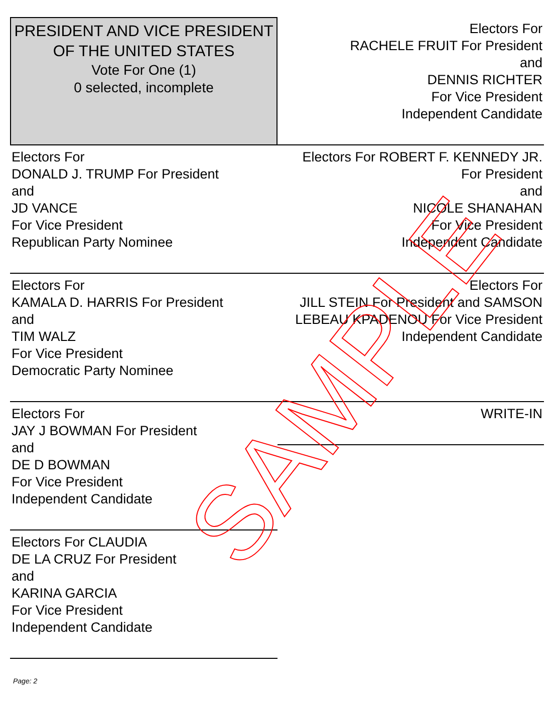PRESIDENT AND VICE PRESIDENT OF THE UNITED STATES
Vote For One (1)
0 selected, incomplete
Electors For
RACHELE FRUIT For President
and
DENNIS RICHTER
For Vice President
Independent Candidate
Electors For
DONALD J. TRUMP For President
and
JD VANCE
For Vice President
Republican Party Nominee
Electors For ROBERT F. KENNEDY JR. For President
and
NICOLE SHANAHAN
For Vice President
Independent Candidate
Electors For
KAMALA D. HARRIS For President
and
TIM WALZ
For Vice President
Democratic Party Nominee
Electors For
JILL STEIN For President and SAMSON LEBEAU KPADENOU For Vice President
Independent Candidate
Electors For
JAY J BOWMAN For President
and
DE D BOWMAN
For Vice President
Independent Candidate
WRITE-IN
Electors For CLAUDIA
DE LA CRUZ For President
and
KARINA GARCIA
For Vice President
Independent Candidate
SAMPLE
Page: 2